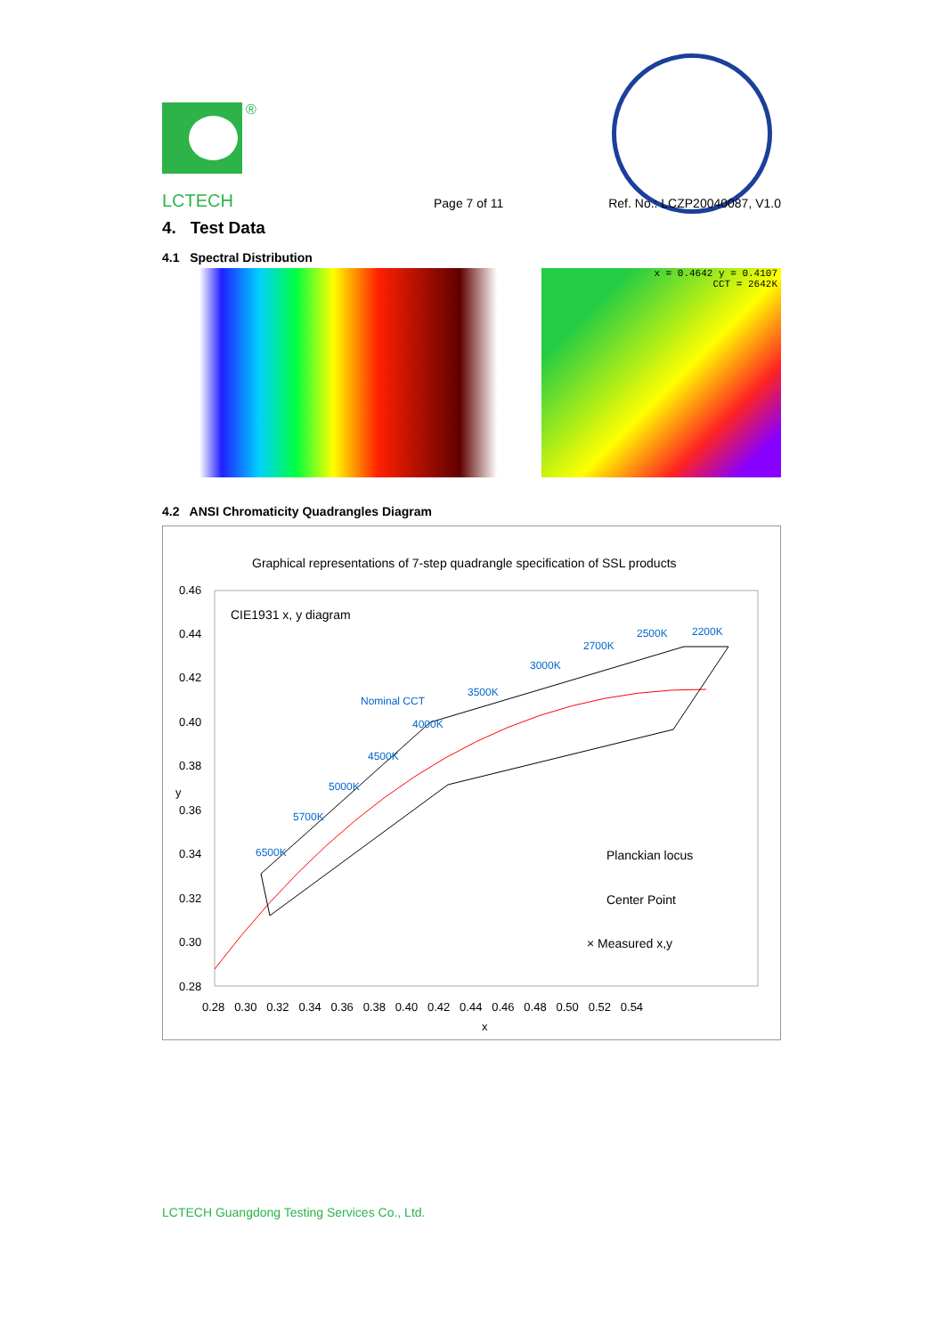®
LCTECH Page 7 of 11 Ref. No.: LCZP20040087, V1.0
4. Test Data
4.1 Spectral Distribution
x = 0.4642 y = 0.4107
CCT = 2642K
4.2 ANSI Chromaticity Quadrangles Diagram
Graphical representations of 7-step quadrangle specification of SSL products
CIE1931 x, y diagram
0.46
0.44
0.42
0.40
0.38
y
0.36
0.34
0.32
0.30
0.28
0.28 0.30 0.32 0.34 0.36 0.38 0.40 0.42 0.44 0.46 0.48 0.50 0.52 0.54
x
Nominal CCT
6500K
5700K
5000K
4500K
4000K
3500K
3000K
2700K
2500K
2200K
Planckian locus
Center Point
× Measured x,y
LCTECH Guangdong Testing Services Co., Ltd.